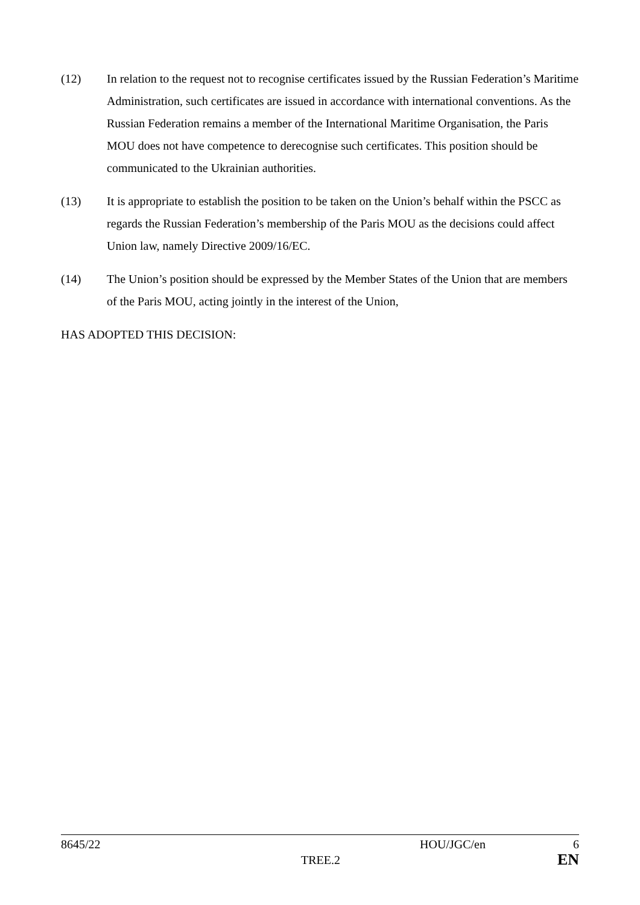(12) In relation to the request not to recognise certificates issued by the Russian Federation’s Maritime Administration, such certificates are issued in accordance with international conventions. As the Russian Federation remains a member of the International Maritime Organisation, the Paris MOU does not have competence to derecognise such certificates. This position should be communicated to the Ukrainian authorities.
(13) It is appropriate to establish the position to be taken on the Union’s behalf within the PSCC as regards the Russian Federation’s membership of the Paris MOU as the decisions could affect Union law, namely Directive 2009/16/EC.
(14) The Union’s position should be expressed by the Member States of the Union that are members of the Paris MOU, acting jointly in the interest of the Union,
HAS ADOPTED THIS DECISION:
8645/22 HOU/JGC/en 6
TREE.2 EN